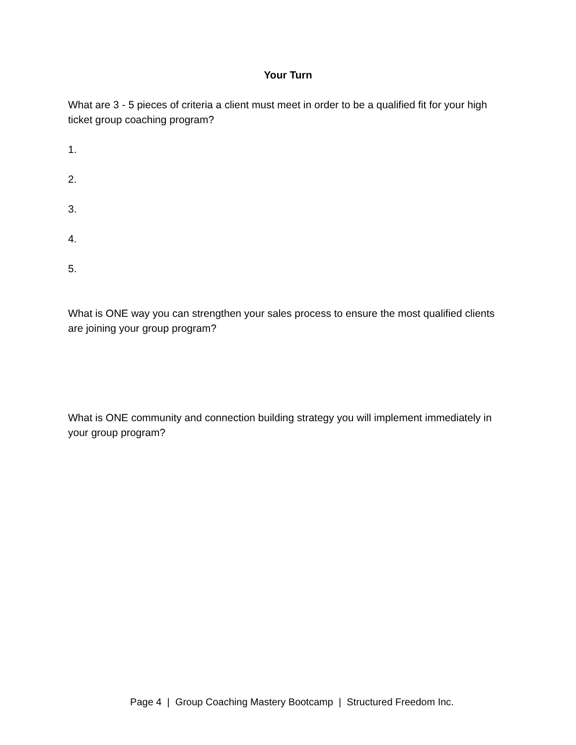Your Turn
What are 3 - 5 pieces of criteria a client must meet in order to be a qualified fit for your high ticket group coaching program?
1.
2.
3.
4.
5.
What is ONE way you can strengthen your sales process to ensure the most qualified clients are joining your group program?
What is ONE community and connection building strategy you will implement immediately in your group program?
Page 4 | Group Coaching Mastery Bootcamp | Structured Freedom Inc.